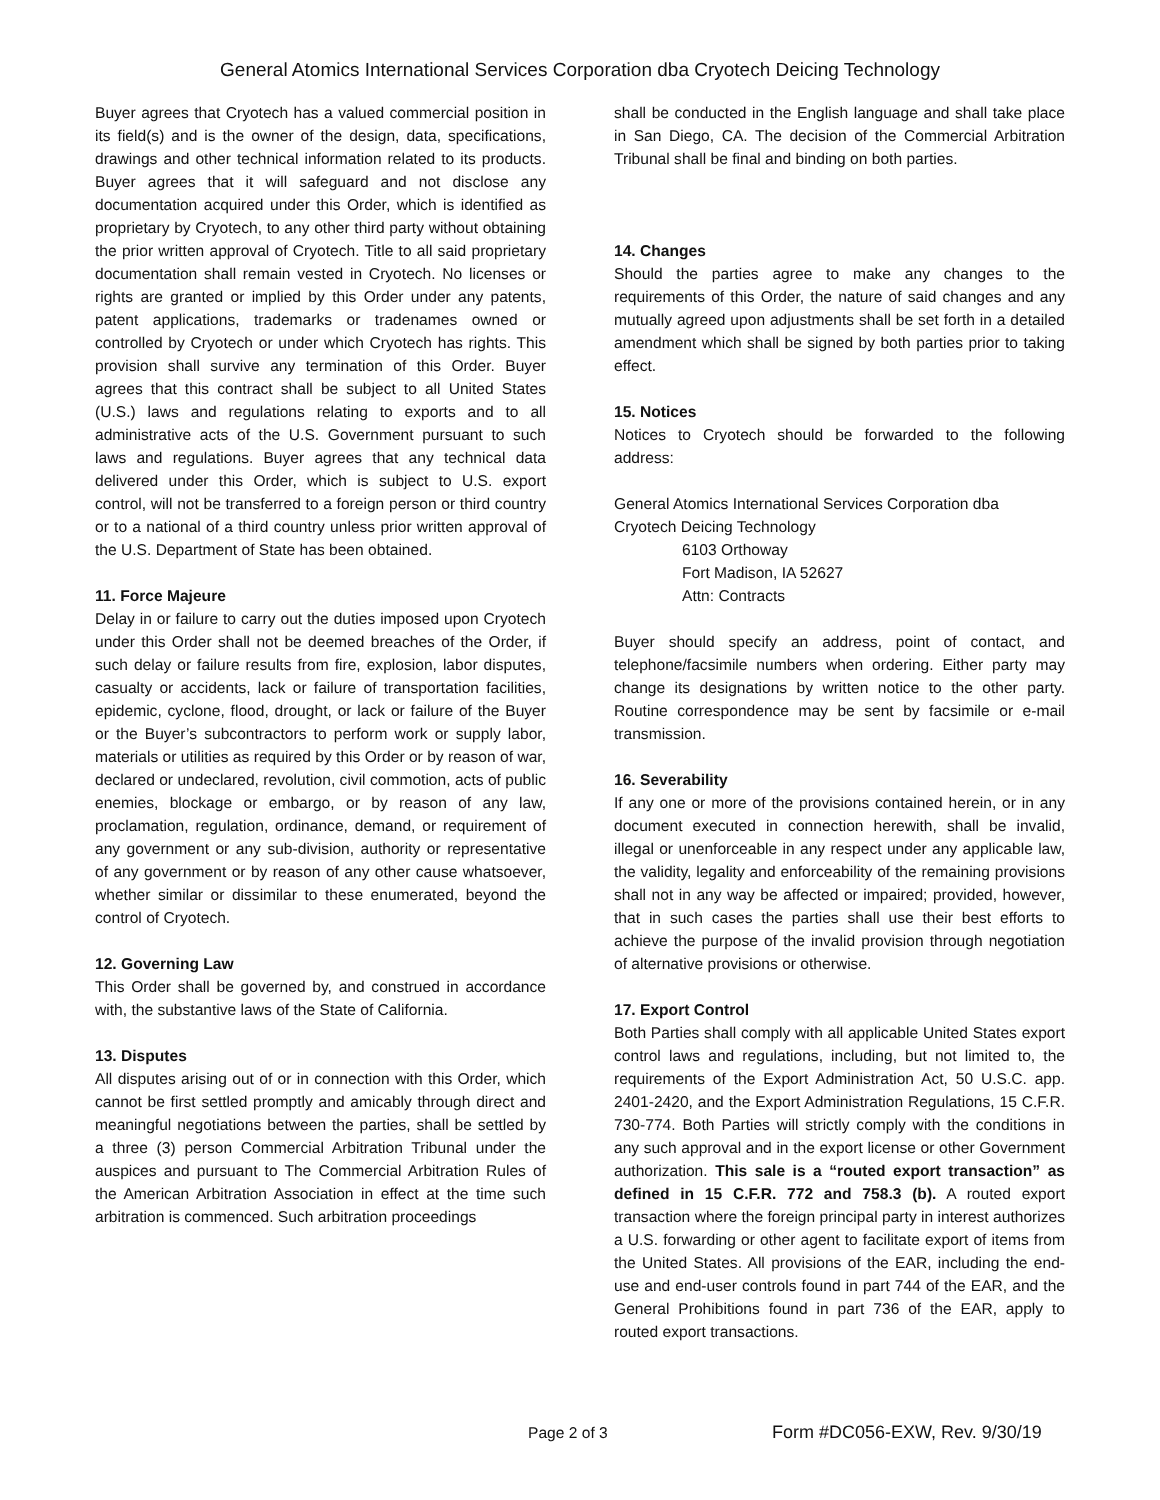General Atomics International Services Corporation dba Cryotech Deicing Technology
Buyer agrees that Cryotech has a valued commercial position in its field(s) and is the owner of the design, data, specifications, drawings and other technical information related to its products. Buyer agrees that it will safeguard and not disclose any documentation acquired under this Order, which is identified as proprietary by Cryotech, to any other third party without obtaining the prior written approval of Cryotech. Title to all said proprietary documentation shall remain vested in Cryotech. No licenses or rights are granted or implied by this Order under any patents, patent applications, trademarks or tradenames owned or controlled by Cryotech or under which Cryotech has rights. This provision shall survive any termination of this Order. Buyer agrees that this contract shall be subject to all United States (U.S.) laws and regulations relating to exports and to all administrative acts of the U.S. Government pursuant to such laws and regulations. Buyer agrees that any technical data delivered under this Order, which is subject to U.S. export control, will not be transferred to a foreign person or third country or to a national of a third country unless prior written approval of the U.S. Department of State has been obtained.
11. Force Majeure
Delay in or failure to carry out the duties imposed upon Cryotech under this Order shall not be deemed breaches of the Order, if such delay or failure results from fire, explosion, labor disputes, casualty or accidents, lack or failure of transportation facilities, epidemic, cyclone, flood, drought, or lack or failure of the Buyer or the Buyer’s subcontractors to perform work or supply labor, materials or utilities as required by this Order or by reason of war, declared or undeclared, revolution, civil commotion, acts of public enemies, blockage or embargo, or by reason of any law, proclamation, regulation, ordinance, demand, or requirement of any government or any sub-division, authority or representative of any government or by reason of any other cause whatsoever, whether similar or dissimilar to these enumerated, beyond the control of Cryotech.
12. Governing Law
This Order shall be governed by, and construed in accordance with, the substantive laws of the State of California.
13. Disputes
All disputes arising out of or in connection with this Order, which cannot be first settled promptly and amicably through direct and meaningful negotiations between the parties, shall be settled by a three (3) person Commercial Arbitration Tribunal under the auspices and pursuant to The Commercial Arbitration Rules of the American Arbitration Association in effect at the time such arbitration is commenced. Such arbitration proceedings
shall be conducted in the English language and shall take place in San Diego, CA. The decision of the Commercial Arbitration Tribunal shall be final and binding on both parties.
14. Changes
Should the parties agree to make any changes to the requirements of this Order, the nature of said changes and any mutually agreed upon adjustments shall be set forth in a detailed amendment which shall be signed by both parties prior to taking effect.
15. Notices
Notices to Cryotech should be forwarded to the following address:
General Atomics International Services Corporation dba Cryotech Deicing Technology
6103 Orthoway
Fort Madison, IA 52627
Attn: Contracts
Buyer should specify an address, point of contact, and telephone/facsimile numbers when ordering. Either party may change its designations by written notice to the other party. Routine correspondence may be sent by facsimile or e-mail transmission.
16. Severability
If any one or more of the provisions contained herein, or in any document executed in connection herewith, shall be invalid, illegal or unenforceable in any respect under any applicable law, the validity, legality and enforceability of the remaining provisions shall not in any way be affected or impaired; provided, however, that in such cases the parties shall use their best efforts to achieve the purpose of the invalid provision through negotiation of alternative provisions or otherwise.
17. Export Control
Both Parties shall comply with all applicable United States export control laws and regulations, including, but not limited to, the requirements of the Export Administration Act, 50 U.S.C. app. 2401-2420, and the Export Administration Regulations, 15 C.F.R. 730-774. Both Parties will strictly comply with the conditions in any such approval and in the export license or other Government authorization. This sale is a “routed export transaction” as defined in 15 C.F.R. 772 and 758.3 (b). A routed export transaction where the foreign principal party in interest authorizes a U.S. forwarding or other agent to facilitate export of items from the United States. All provisions of the EAR, including the end-use and end-user controls found in part 744 of the EAR, and the General Prohibitions found in part 736 of the EAR, apply to routed export transactions.
Page 2 of 3 Form #DC056-EXW, Rev. 9/30/19